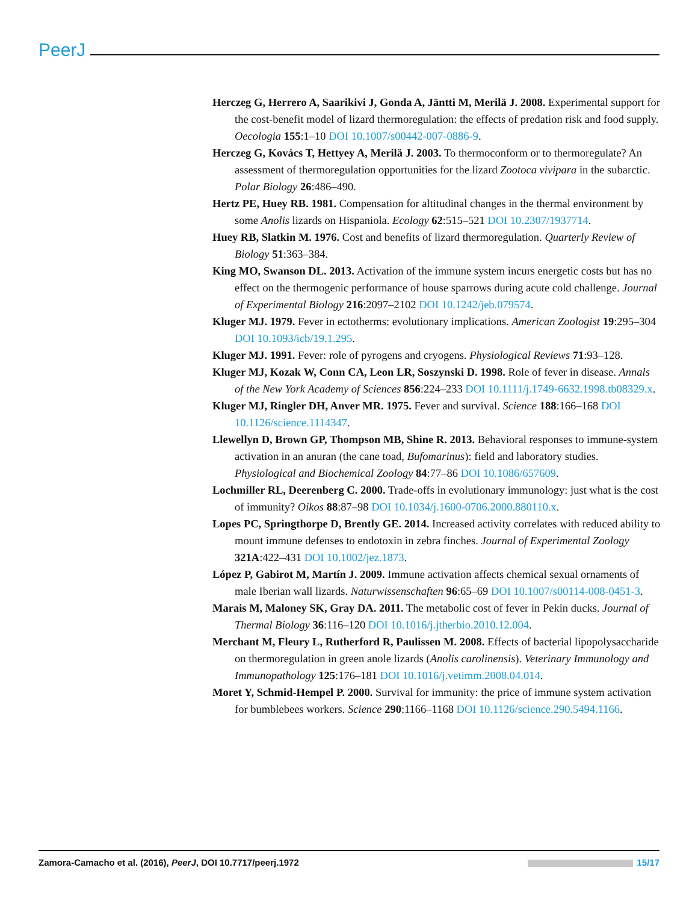PeerJ
Herczeg G, Herrero A, Saarikivi J, Gonda A, Jäntti M, Merilä J. 2008. Experimental support for the cost-benefit model of lizard thermoregulation: the effects of predation risk and food supply. Oecologia 155:1–10 DOI 10.1007/s00442-007-0886-9.
Herczeg G, Kovács T, Hettyey A, Merilä J. 2003. To thermoconform or to thermoregulate? An assessment of thermoregulation opportunities for the lizard Zootoca vivipara in the subarctic. Polar Biology 26:486–490.
Hertz PE, Huey RB. 1981. Compensation for altitudinal changes in the thermal environment by some Anolis lizards on Hispaniola. Ecology 62:515–521 DOI 10.2307/1937714.
Huey RB, Slatkin M. 1976. Cost and benefits of lizard thermoregulation. Quarterly Review of Biology 51:363–384.
King MO, Swanson DL. 2013. Activation of the immune system incurs energetic costs but has no effect on the thermogenic performance of house sparrows during acute cold challenge. Journal of Experimental Biology 216:2097–2102 DOI 10.1242/jeb.079574.
Kluger MJ. 1979. Fever in ectotherms: evolutionary implications. American Zoologist 19:295–304 DOI 10.1093/icb/19.1.295.
Kluger MJ. 1991. Fever: role of pyrogens and cryogens. Physiological Reviews 71:93–128.
Kluger MJ, Kozak W, Conn CA, Leon LR, Soszynski D. 1998. Role of fever in disease. Annals of the New York Academy of Sciences 856:224–233 DOI 10.1111/j.1749-6632.1998.tb08329.x.
Kluger MJ, Ringler DH, Anver MR. 1975. Fever and survival. Science 188:166–168 DOI 10.1126/science.1114347.
Llewellyn D, Brown GP, Thompson MB, Shine R. 2013. Behavioral responses to immune-system activation in an anuran (the cane toad, Bufomarinus): field and laboratory studies. Physiological and Biochemical Zoology 84:77–86 DOI 10.1086/657609.
Lochmiller RL, Deerenberg C. 2000. Trade-offs in evolutionary immunology: just what is the cost of immunity? Oikos 88:87–98 DOI 10.1034/j.1600-0706.2000.880110.x.
Lopes PC, Springthorpe D, Brently GE. 2014. Increased activity correlates with reduced ability to mount immune defenses to endotoxin in zebra finches. Journal of Experimental Zoology 321A:422–431 DOI 10.1002/jez.1873.
López P, Gabirot M, Martín J. 2009. Immune activation affects chemical sexual ornaments of male Iberian wall lizards. Naturwissenschaften 96:65–69 DOI 10.1007/s00114-008-0451-3.
Marais M, Maloney SK, Gray DA. 2011. The metabolic cost of fever in Pekin ducks. Journal of Thermal Biology 36:116–120 DOI 10.1016/j.jtherbio.2010.12.004.
Merchant M, Fleury L, Rutherford R, Paulissen M. 2008. Effects of bacterial lipopolysaccharide on thermoregulation in green anole lizards (Anolis carolinensis). Veterinary Immunology and Immunopathology 125:176–181 DOI 10.1016/j.vetimm.2008.04.014.
Moret Y, Schmid-Hempel P. 2000. Survival for immunity: the price of immune system activation for bumblebees workers. Science 290:1166–1168 DOI 10.1126/science.290.5494.1166.
Zamora-Camacho et al. (2016), PeerJ, DOI 10.7717/peerj.1972 15/17